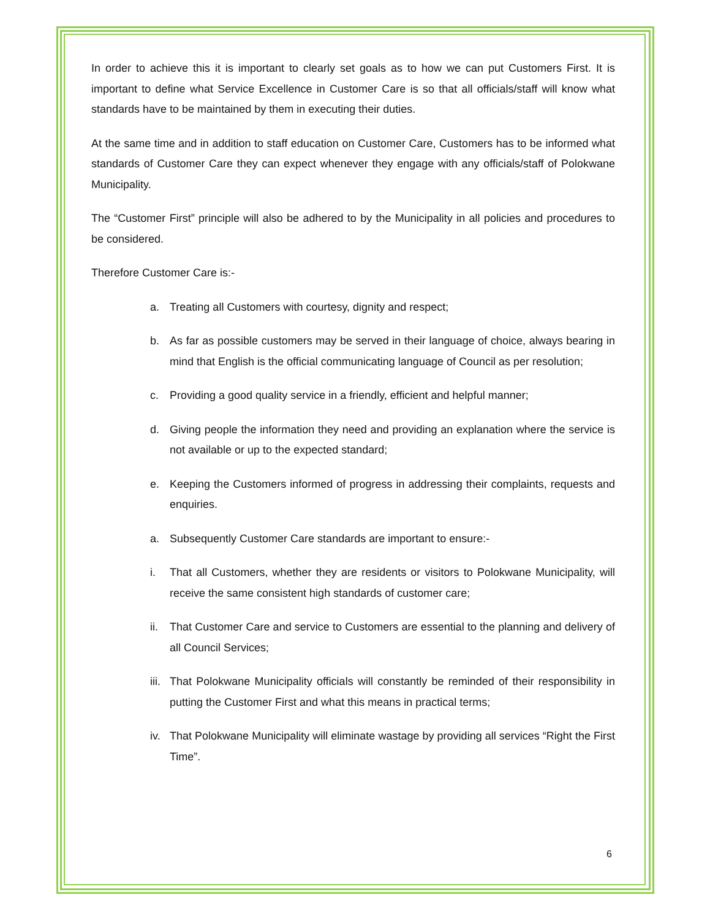In order to achieve this it is important to clearly set goals as to how we can put Customers First. It is important to define what Service Excellence in Customer Care is so that all officials/staff will know what standards have to be maintained by them in executing their duties.
At the same time and in addition to staff education on Customer Care, Customers has to be informed what standards of Customer Care they can expect whenever they engage with any officials/staff of Polokwane Municipality.
The “Customer First” principle will also be adhered to by the Municipality in all policies and procedures to be considered.
Therefore Customer Care is:-
a. Treating all Customers with courtesy, dignity and respect;
b. As far as possible customers may be served in their language of choice, always bearing in mind that English is the official communicating language of Council as per resolution;
c. Providing a good quality service in a friendly, efficient and helpful manner;
d. Giving people the information they need and providing an explanation where the service is not available or up to the expected standard;
e. Keeping the Customers informed of progress in addressing their complaints, requests and enquiries.
a. Subsequently Customer Care standards are important to ensure:-
i. That all Customers, whether they are residents or visitors to Polokwane Municipality, will receive the same consistent high standards of customer care;
ii. That Customer Care and service to Customers are essential to the planning and delivery of all Council Services;
iii. That Polokwane Municipality officials will constantly be reminded of their responsibility in putting the Customer First and what this means in practical terms;
iv. That Polokwane Municipality will eliminate wastage by providing all services “Right the First Time”.
6